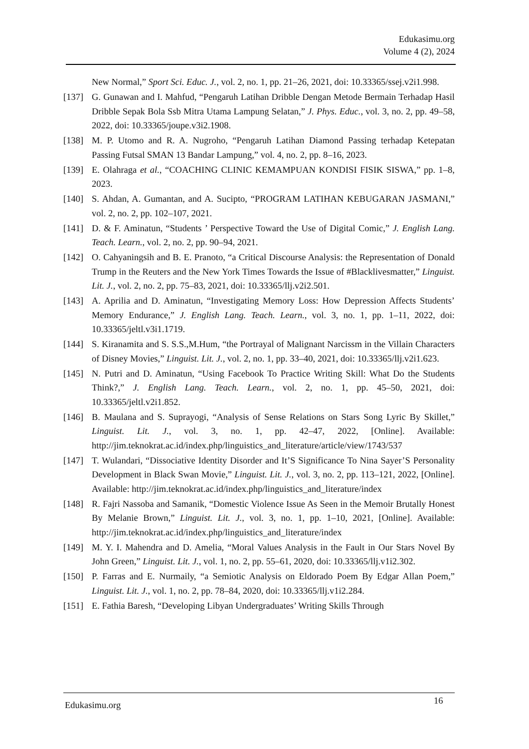Edukasimu.org
Volume 4 (2), 2024
New Normal,” Sport Sci. Educ. J., vol. 2, no. 1, pp. 21–26, 2021, doi: 10.33365/ssej.v2i1.998.
[137] G. Gunawan and I. Mahfud, “Pengaruh Latihan Dribble Dengan Metode Bermain Terhadap Hasil Dribble Sepak Bola Ssb Mitra Utama Lampung Selatan,” J. Phys. Educ., vol. 3, no. 2, pp. 49–58, 2022, doi: 10.33365/joupe.v3i2.1908.
[138] M. P. Utomo and R. A. Nugroho, “Pengaruh Latihan Diamond Passing terhadap Ketepatan Passing Futsal SMAN 13 Bandar Lampung,” vol. 4, no. 2, pp. 8–16, 2023.
[139] E. Olahraga et al., “COACHING CLINIC KEMAMPUAN KONDISI FISIK SISWA,” pp. 1–8, 2023.
[140] S. Ahdan, A. Gumantan, and A. Sucipto, “PROGRAM LATIHAN KEBUGARAN JASMANI,” vol. 2, no. 2, pp. 102–107, 2021.
[141] D. & F. Aminatun, “Students ’ Perspective Toward the Use of Digital Comic,” J. English Lang. Teach. Learn., vol. 2, no. 2, pp. 90–94, 2021.
[142] O. Cahyaningsih and B. E. Pranoto, “a Critical Discourse Analysis: the Representation of Donald Trump in the Reuters and the New York Times Towards the Issue of #Blacklivesmatter,” Linguist. Lit. J., vol. 2, no. 2, pp. 75–83, 2021, doi: 10.33365/llj.v2i2.501.
[143] A. Aprilia and D. Aminatun, “Investigating Memory Loss: How Depression Affects Students’ Memory Endurance,” J. English Lang. Teach. Learn., vol. 3, no. 1, pp. 1–11, 2022, doi: 10.33365/jeltl.v3i1.1719.
[144] S. Kiranamita and S. S.S.,M.Hum, “the Portrayal of Malignant Narcissm in the Villain Characters of Disney Movies,” Linguist. Lit. J., vol. 2, no. 1, pp. 33–40, 2021, doi: 10.33365/llj.v2i1.623.
[145] N. Putri and D. Aminatun, “Using Facebook To Practice Writing Skill: What Do the Students Think?,” J. English Lang. Teach. Learn., vol. 2, no. 1, pp. 45–50, 2021, doi: 10.33365/jeltl.v2i1.852.
[146] B. Maulana and S. Suprayogi, “Analysis of Sense Relations on Stars Song Lyric By Skillet,” Linguist. Lit. J., vol. 3, no. 1, pp. 42–47, 2022, [Online]. Available: http://jim.teknokrat.ac.id/index.php/linguistics_and_literature/article/view/1743/537
[147] T. Wulandari, “Dissociative Identity Disorder and It’S Significance To Nina Sayer’S Personality Development in Black Swan Movie,” Linguist. Lit. J., vol. 3, no. 2, pp. 113–121, 2022, [Online]. Available: http://jim.teknokrat.ac.id/index.php/linguistics_and_literature/index
[148] R. Fajri Nassoba and Samanik, “Domestic Violence Issue As Seen in the Memoir Brutally Honest By Melanie Brown,” Linguist. Lit. J., vol. 3, no. 1, pp. 1–10, 2021, [Online]. Available: http://jim.teknokrat.ac.id/index.php/linguistics_and_literature/index
[149] M. Y. I. Mahendra and D. Amelia, “Moral Values Analysis in the Fault in Our Stars Novel By John Green,” Linguist. Lit. J., vol. 1, no. 2, pp. 55–61, 2020, doi: 10.33365/llj.v1i2.302.
[150] P. Farras and E. Nurmaily, “a Semiotic Analysis on Eldorado Poem By Edgar Allan Poem,” Linguist. Lit. J., vol. 1, no. 2, pp. 78–84, 2020, doi: 10.33365/llj.v1i2.284.
[151] E. Fathia Baresh, “Developing Libyan Undergraduates’ Writing Skills Through
Edukasimu.org 16